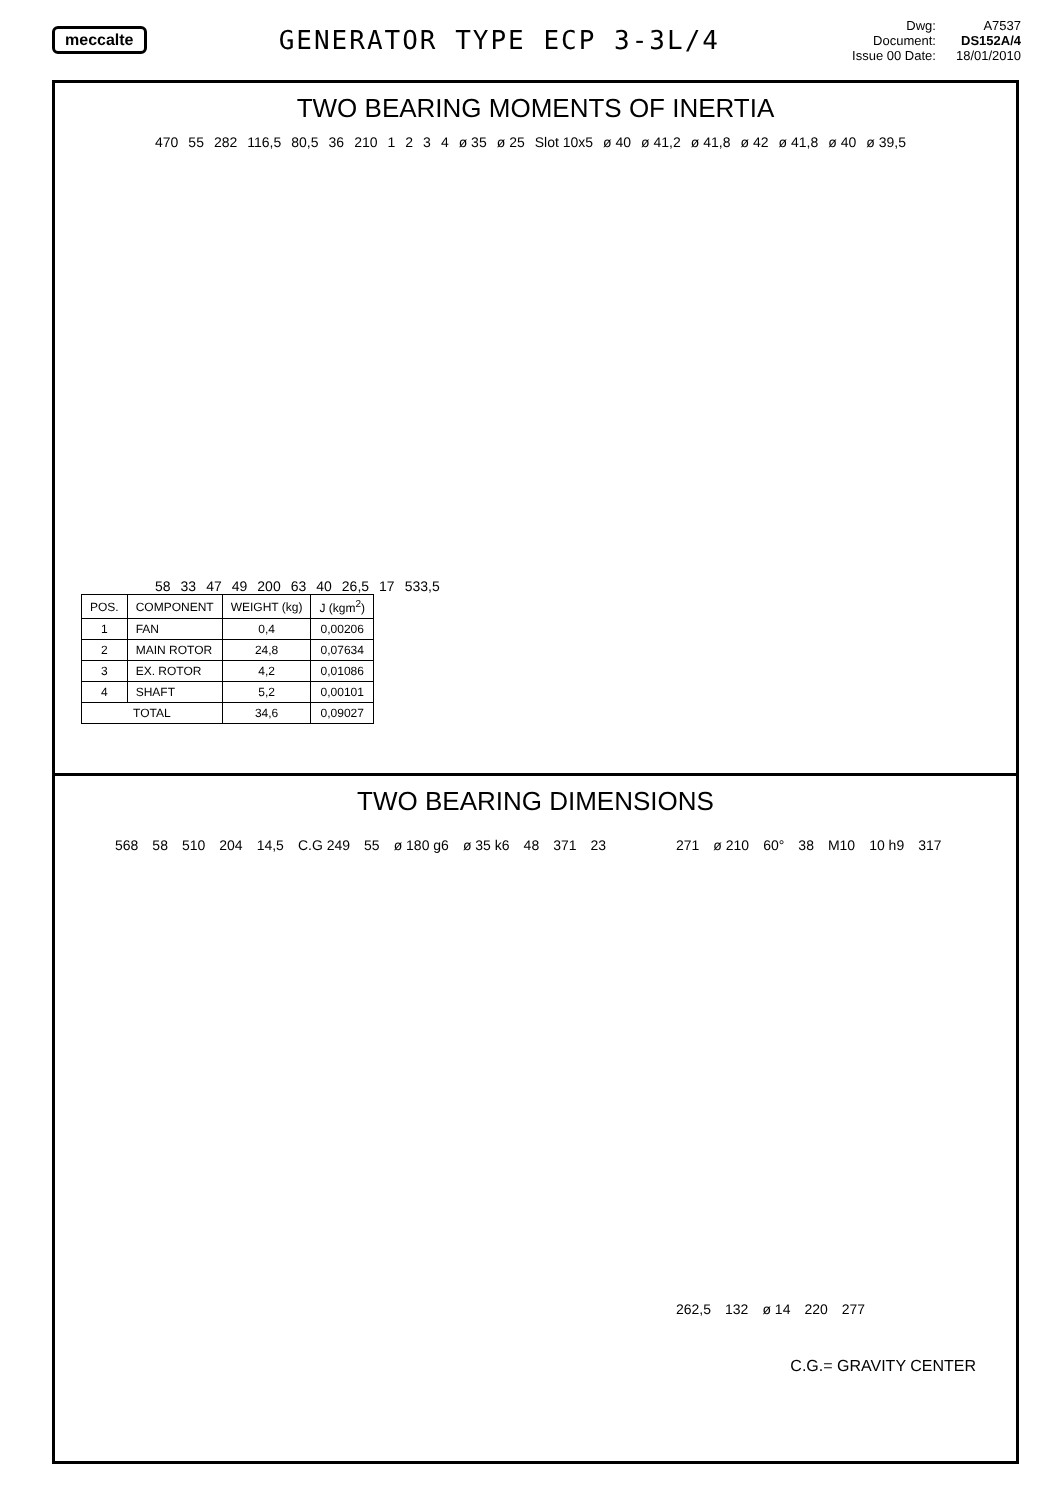meccalte GENERATOR TYPE ECP 3-3L/4
Dwg: A7537 Document: DS152A/4 Issue 00 Date: 18/01/2010
TWO BEARING MOMENTS OF INERTIA
470 55 282 116,5 80,5 36 210 1 2 3 4 ø 35 ø 25 Slot 10x5 ø 40 ø 41,2 ø 41,8 ø 42 ø 41,8 ø 40 ø 39,5 58 33 47 49 200 63 40 26,5 17 533,5
| POS. | COMPONENT | WEIGHT (kg) | J (kgm<sup>2</sup>) |
| --- | --- | --- | --- |
| 1 | FAN | 0,4 | 0,00206 |
| 2 | MAIN ROTOR | 24,8 | 0,07634 |
| 3 | EX. ROTOR | 4,2 | 0,01086 |
| 4 | SHAFT | 5,2 | 0,00101 |
| TOTAL | | 34,6 | 0,09027 |
TWO BEARING DIMENSIONS
568 58 510 204 14,5 C.G 249 55 ø 180 g6 ø 35 k6 48 371 23 271 ø 210 60° 38 M10 10 h9 317 262,5 132 ø 14 220 277
C.G.= GRAVITY CENTER